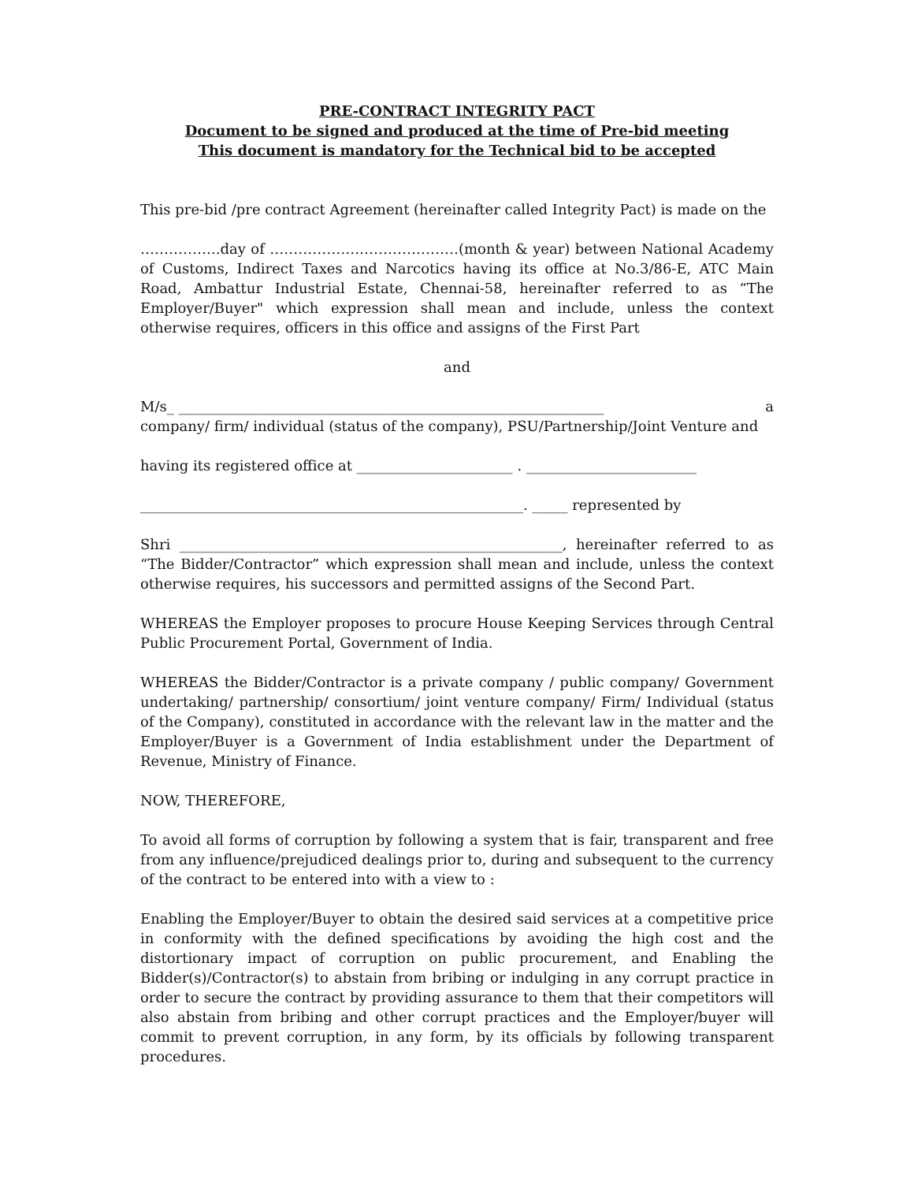PRE-CONTRACT INTEGRITY PACT
Document to be signed and produced at the time of Pre-bid meeting
This document is mandatory for the Technical bid to be accepted
This pre-bid /pre contract Agreement (hereinafter called Integrity Pact) is made on the
……………..day of ……………….…………………(month & year) between National Academy of Customs, Indirect Taxes and Narcotics having its office at No.3/86-E, ATC Main Road, Ambattur Industrial Estate, Chennai-58, hereinafter referred to as “The Employer/Buyer" which expression shall mean and include, unless the context otherwise requires, officers in this office and assigns of the First Part
and
M/s_ ____________________________________________________________ a
company/ firm/ individual (status of the company), PSU/Partnership/Joint Venture and
having its registered office at ______________________ . ________________________
______________________________________________________. _____ represented by
Shri ______________________________________________________, hereinafter referred to as “The Bidder/Contractor” which expression shall mean and include, unless the context otherwise requires, his successors and permitted assigns of the Second Part.
WHEREAS the Employer proposes to procure House Keeping Services through Central Public Procurement Portal, Government of India.
WHEREAS the Bidder/Contractor is a private company / public company/ Government undertaking/ partnership/ consortium/ joint venture company/ Firm/ Individual (status of the Company), constituted in accordance with the relevant law in the matter and the Employer/Buyer is a Government of India establishment under the Department of Revenue, Ministry of Finance.
NOW, THEREFORE,
To avoid all forms of corruption by following a system that is fair, transparent and free from any influence/prejudiced dealings prior to, during and subsequent to the currency of the contract to be entered into with a view to :
Enabling the Employer/Buyer to obtain the desired said services at a competitive price in conformity with the defined specifications by avoiding the high cost and the distortionary impact of corruption on public procurement, and Enabling the Bidder(s)/Contractor(s) to abstain from bribing or indulging in any corrupt practice in order to secure the contract by providing assurance to them that their competitors will also abstain from bribing and other corrupt practices and the Employer/buyer will commit to prevent corruption, in any form, by its officials by following transparent procedures.